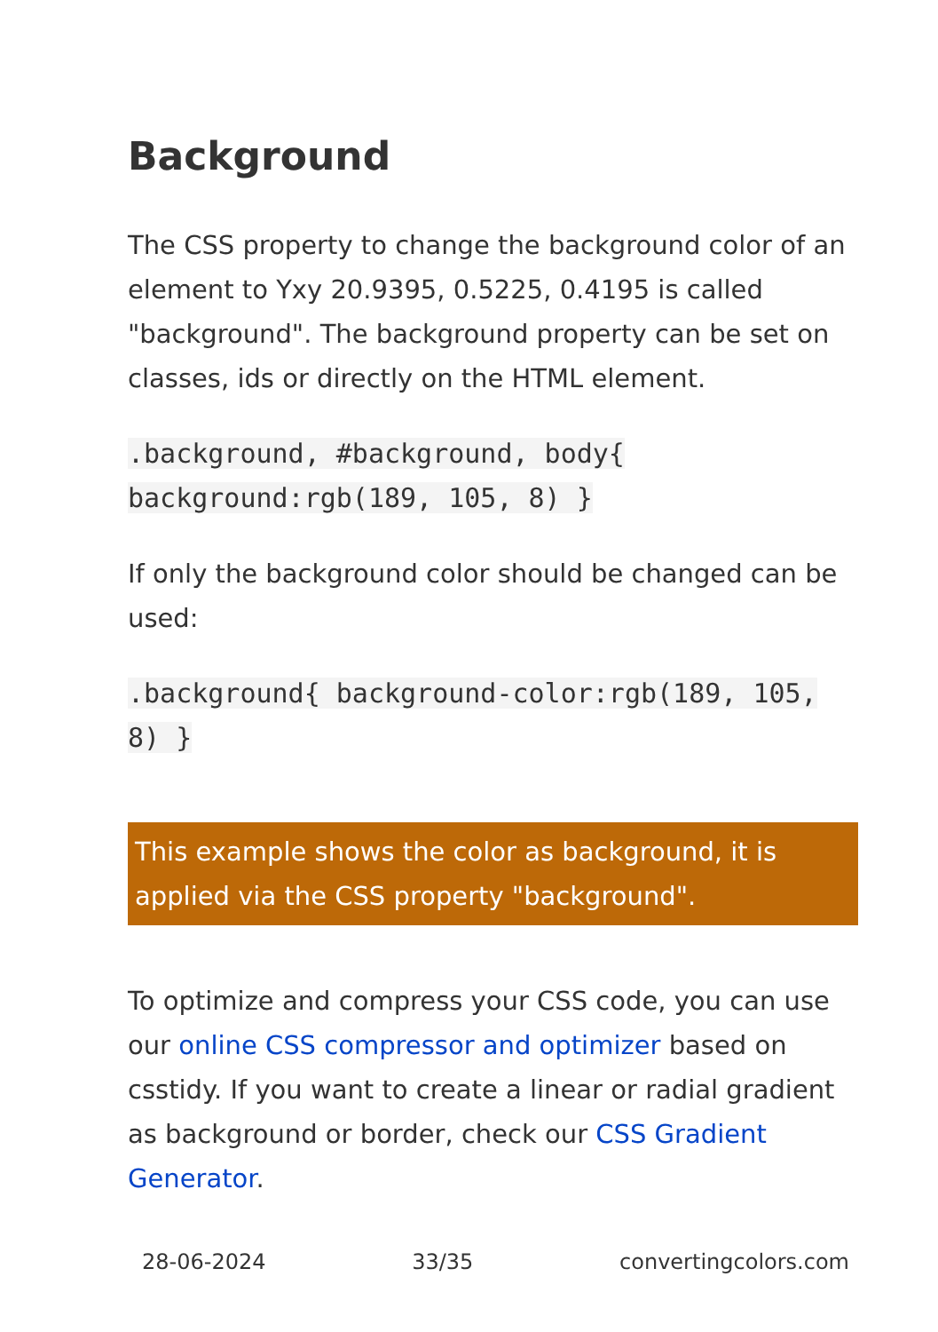Background
The CSS property to change the background color of an element to Yxy 20.9395, 0.5225, 0.4195 is called "background". The background property can be set on classes, ids or directly on the HTML element.
.background, #background, body{ background:rgb(189, 105, 8) }
If only the background color should be changed can be used:
.background{ background-color:rgb(189, 105, 8) }
This example shows the color as background, it is applied via the CSS property "background".
To optimize and compress your CSS code, you can use our online CSS compressor and optimizer based on csstidy. If you want to create a linear or radial gradient as background or border, check our CSS Gradient Generator.
28-06-2024 33/35 convertingcolors.com